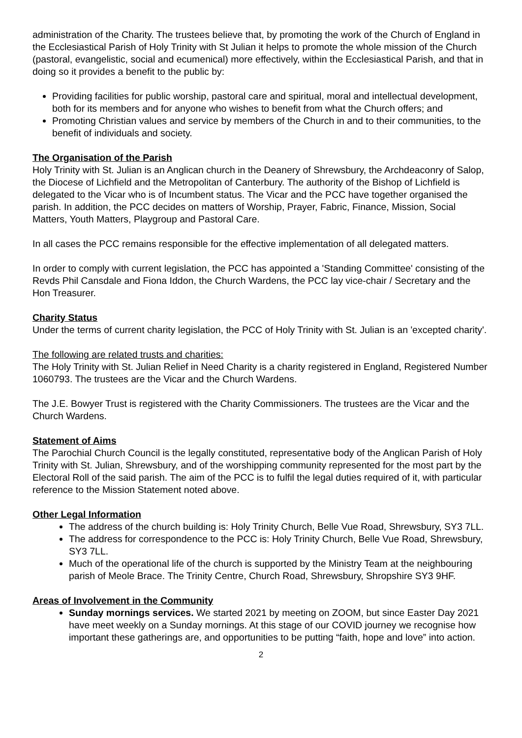administration of the Charity. The trustees believe that, by promoting the work of the Church of England in the Ecclesiastical Parish of Holy Trinity with St Julian it helps to promote the whole mission of the Church (pastoral, evangelistic, social and ecumenical) more effectively, within the Ecclesiastical Parish, and that in doing so it provides a benefit to the public by:
Providing facilities for public worship, pastoral care and spiritual, moral and intellectual development, both for its members and for anyone who wishes to benefit from what the Church offers; and
Promoting Christian values and service by members of the Church in and to their communities, to the benefit of individuals and society.
The Organisation of the Parish
Holy Trinity with St. Julian is an Anglican church in the Deanery of Shrewsbury, the Archdeaconry of Salop, the Diocese of Lichfield and the Metropolitan of Canterbury. The authority of the Bishop of Lichfield is delegated to the Vicar who is of Incumbent status. The Vicar and the PCC have together organised the parish. In addition, the PCC decides on matters of Worship, Prayer, Fabric, Finance, Mission, Social Matters, Youth Matters, Playgroup and Pastoral Care.
In all cases the PCC remains responsible for the effective implementation of all delegated matters.
In order to comply with current legislation, the PCC has appointed a 'Standing Committee' consisting of the Revds Phil Cansdale and Fiona Iddon, the Church Wardens, the PCC lay vice-chair / Secretary and the Hon Treasurer.
Charity Status
Under the terms of current charity legislation, the PCC of Holy Trinity with St. Julian is an 'excepted charity'.
The following are related trusts and charities:
The Holy Trinity with St. Julian Relief in Need Charity is a charity registered in England, Registered Number 1060793. The trustees are the Vicar and the Church Wardens.
The J.E. Bowyer Trust is registered with the Charity Commissioners. The trustees are the Vicar and the Church Wardens.
Statement of Aims
The Parochial Church Council is the legally constituted, representative body of the Anglican Parish of Holy Trinity with St. Julian, Shrewsbury, and of the worshipping community represented for the most part by the Electoral Roll of the said parish. The aim of the PCC is to fulfil the legal duties required of it, with particular reference to the Mission Statement noted above.
Other Legal Information
The address of the church building is: Holy Trinity Church, Belle Vue Road, Shrewsbury, SY3 7LL.
The address for correspondence to the PCC is: Holy Trinity Church, Belle Vue Road, Shrewsbury, SY3 7LL.
Much of the operational life of the church is supported by the Ministry Team at the neighbouring parish of Meole Brace. The Trinity Centre, Church Road, Shrewsbury, Shropshire SY3 9HF.
Areas of Involvement in the Community
Sunday mornings services. We started 2021 by meeting on ZOOM, but since Easter Day 2021 have meet weekly on a Sunday mornings. At this stage of our COVID journey we recognise how important these gatherings are, and opportunities to be putting “faith, hope and love” into action.
2